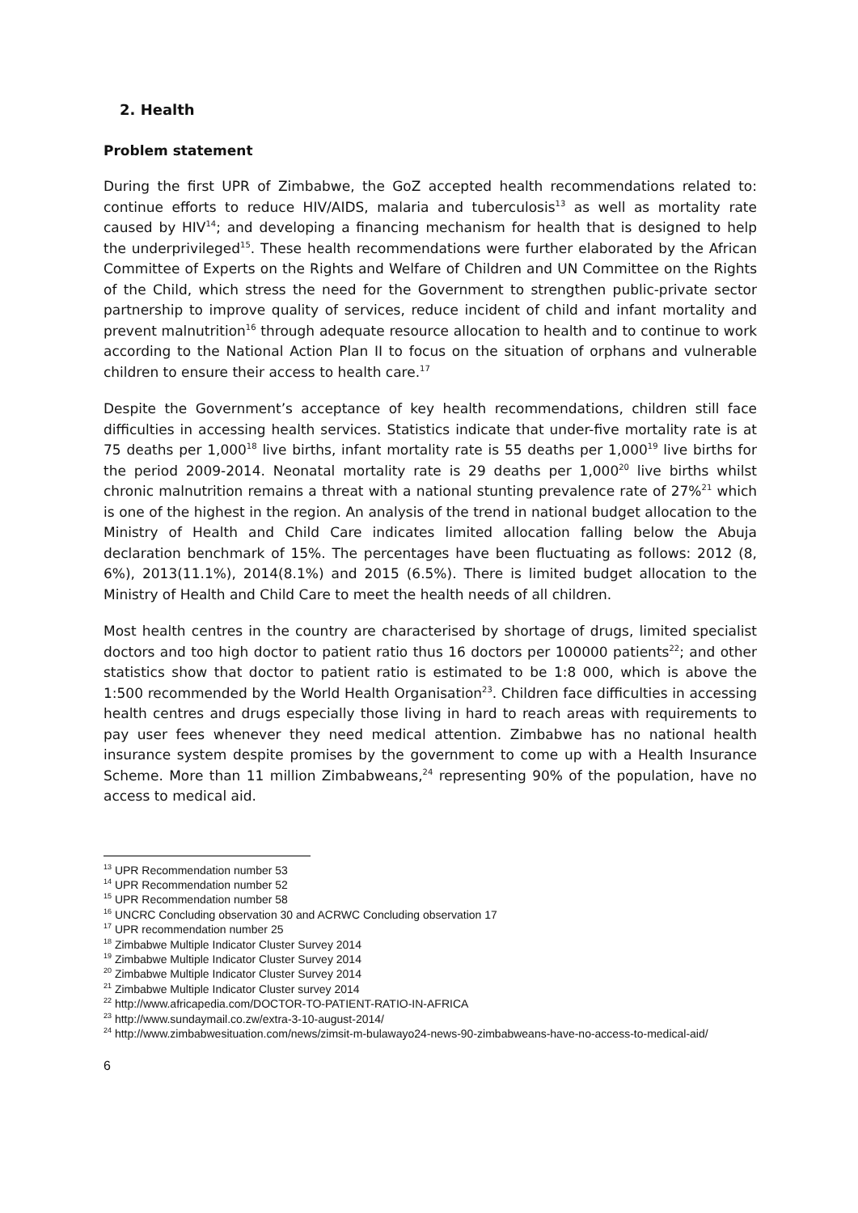2. Health
Problem statement
During the first UPR of Zimbabwe, the GoZ accepted health recommendations related to: continue efforts to reduce HIV/AIDS, malaria and tuberculosis<sup>13</sup> as well as mortality rate caused by HIV<sup>14</sup>; and developing a financing mechanism for health that is designed to help the underprivileged<sup>15</sup>. These health recommendations were further elaborated by the African Committee of Experts on the Rights and Welfare of Children and UN Committee on the Rights of the Child, which stress the need for the Government to strengthen public-private sector partnership to improve quality of services, reduce incident of child and infant mortality and prevent malnutrition<sup>16</sup> through adequate resource allocation to health and to continue to work according to the National Action Plan II to focus on the situation of orphans and vulnerable children to ensure their access to health care.<sup>17</sup>
Despite the Government’s acceptance of key health recommendations, children still face difficulties in accessing health services. Statistics indicate that under-five mortality rate is at 75 deaths per 1,000<sup>18</sup> live births, infant mortality rate is 55 deaths per 1,000<sup>19</sup> live births for the period 2009-2014. Neonatal mortality rate is 29 deaths per 1,000<sup>20</sup> live births whilst chronic malnutrition remains a threat with a national stunting prevalence rate of 27%<sup>21</sup> which is one of the highest in the region. An analysis of the trend in national budget allocation to the Ministry of Health and Child Care indicates limited allocation falling below the Abuja declaration benchmark of 15%. The percentages have been fluctuating as follows: 2012 (8, 6%), 2013(11.1%), 2014(8.1%) and 2015 (6.5%). There is limited budget allocation to the Ministry of Health and Child Care to meet the health needs of all children.
Most health centres in the country are characterised by shortage of drugs, limited specialist doctors and too high doctor to patient ratio thus 16 doctors per 100000 patients<sup>22</sup>; and other statistics show that doctor to patient ratio is estimated to be 1:8 000, which is above the 1:500 recommended by the World Health Organisation<sup>23</sup>. Children face difficulties in accessing health centres and drugs especially those living in hard to reach areas with requirements to pay user fees whenever they need medical attention. Zimbabwe has no national health insurance system despite promises by the government to come up with a Health Insurance Scheme. More than 11 million Zimbabweans,<sup>24</sup> representing 90% of the population, have no access to medical aid.
<sup>13</sup> UPR Recommendation number 53
<sup>14</sup> UPR Recommendation number 52
<sup>15</sup> UPR Recommendation number 58
<sup>16</sup> UNCRC Concluding observation 30 and ACRWC Concluding observation 17
<sup>17</sup> UPR recommendation number 25
<sup>18</sup> Zimbabwe Multiple Indicator Cluster Survey 2014
<sup>19</sup> Zimbabwe Multiple Indicator Cluster Survey 2014
<sup>20</sup> Zimbabwe Multiple Indicator Cluster Survey 2014
<sup>21</sup> Zimbabwe Multiple Indicator Cluster survey 2014
<sup>22</sup> http://www.africapedia.com/DOCTOR-TO-PATIENT-RATIO-IN-AFRICA
<sup>23</sup> http://www.sundaymail.co.zw/extra-3-10-august-2014/
<sup>24</sup> http://www.zimbabwesituation.com/news/zimsit-m-bulawayo24-news-90-zimbabweans-have-no-access-to-medical-aid/
6